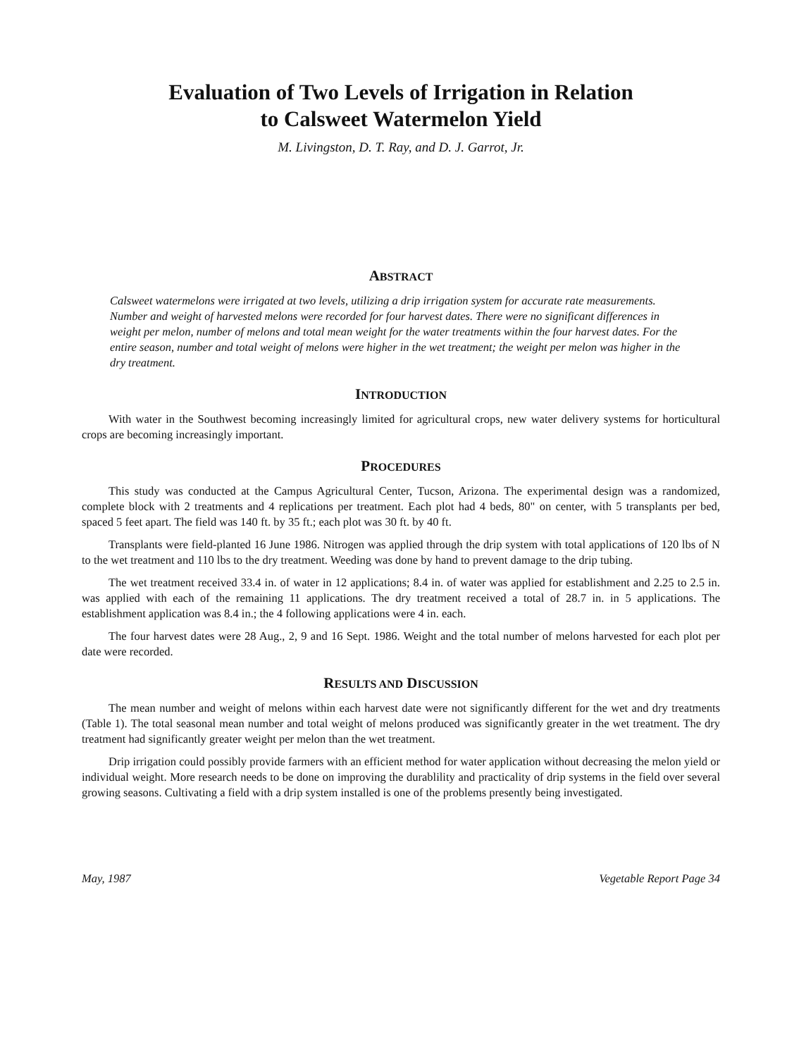Evaluation of Two Levels of Irrigation in Relation
to Calsweet Watermelon Yield
M. Livingston, D. T. Ray, and D. J. Garrot, Jr.
ABSTRACT
Calsweet watermelons were irrigated at two levels, utilizing a drip irrigation system for accurate rate measurements. Number and weight of harvested melons were recorded for four harvest dates. There were no significant differences in weight per melon, number of melons and total mean weight for the water treatments within the four harvest dates. For the entire season, number and total weight of melons were higher in the wet treatment; the weight per melon was higher in the dry treatment.
INTRODUCTION
With water in the Southwest becoming increasingly limited for agricultural crops, new water delivery systems for horticultural crops are becoming increasingly important.
PROCEDURES
This study was conducted at the Campus Agricultural Center, Tucson, Arizona. The experimental design was a randomized, complete block with 2 treatments and 4 replications per treatment. Each plot had 4 beds, 80" on center, with 5 transplants per bed, spaced 5 feet apart. The field was 140 ft. by 35 ft.; each plot was 30 ft. by 40 ft.
Transplants were field-planted 16 June 1986. Nitrogen was applied through the drip system with total applications of 120 lbs of N to the wet treatment and 110 lbs to the dry treatment. Weeding was done by hand to prevent damage to the drip tubing.
The wet treatment received 33.4 in. of water in 12 applications; 8.4 in. of water was applied for establishment and 2.25 to 2.5 in. was applied with each of the remaining 11 applications. The dry treatment received a total of 28.7 in. in 5 applications. The establishment application was 8.4 in.; the 4 following applications were 4 in. each.
The four harvest dates were 28 Aug., 2, 9 and 16 Sept. 1986. Weight and the total number of melons harvested for each plot per date were recorded.
RESULTS AND DISCUSSION
The mean number and weight of melons within each harvest date were not significantly different for the wet and dry treatments (Table 1). The total seasonal mean number and total weight of melons produced was significantly greater in the wet treatment. The dry treatment had significantly greater weight per melon than the wet treatment.
Drip irrigation could possibly provide farmers with an efficient method for water application without decreasing the melon yield or individual weight. More research needs to be done on improving the durablility and practicality of drip systems in the field over several growing seasons. Cultivating a field with a drip system installed is one of the problems presently being investigated.
May, 1987 Vegetable Report Page 34